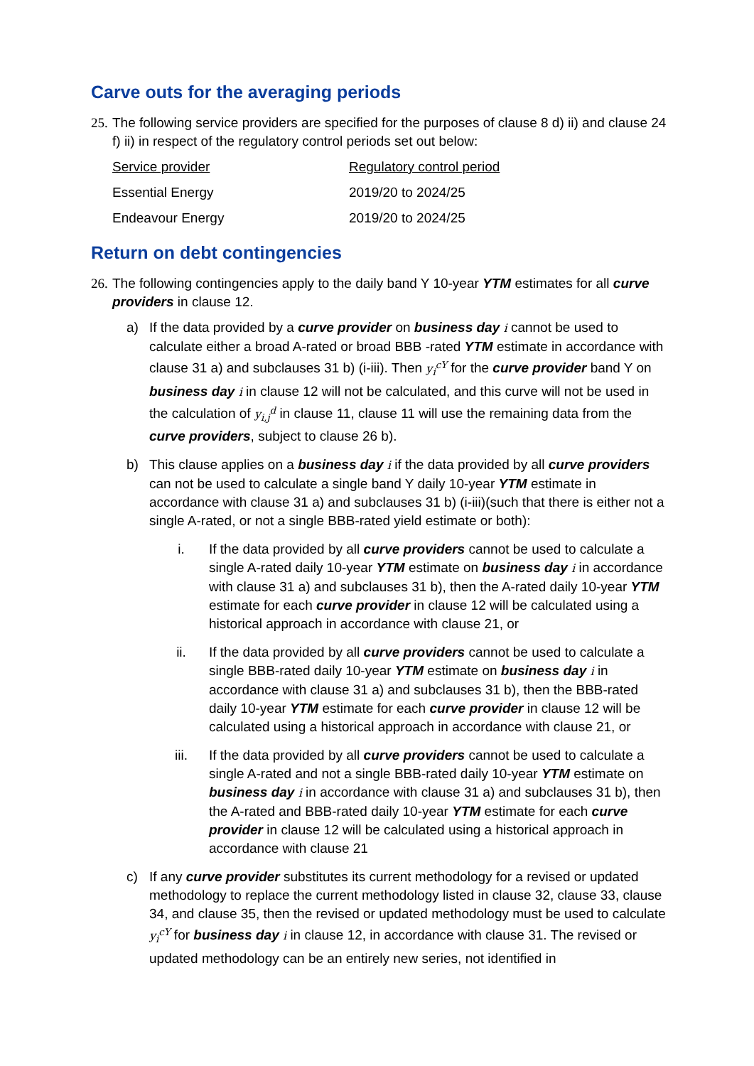Carve outs for the averaging periods
25. The following service providers are specified for the purposes of clause 8 d) ii) and clause 24 f) ii) in respect of the regulatory control periods set out below:
| Service provider | Regulatory control period |
| Essential Energy | 2019/20 to 2024/25 |
| Endeavour Energy | 2019/20 to 2024/25 |
Return on debt contingencies
26. The following contingencies apply to the daily band Y 10-year YTM estimates for all curve providers in clause 12.
a) If the data provided by a curve provider on business day i cannot be used to calculate either a broad A-rated or broad BBB -rated YTM estimate in accordance with clause 31 a) and subclauses 31 b) (i-iii). Then y<sub>i</sub><sup>cY</sup> for the curve provider band Y on business day i in clause 12 will not be calculated, and this curve will not be used in the calculation of y<sub>i,j</sub><sup>d</sup> in clause 11, clause 11 will use the remaining data from the curve providers, subject to clause 26 b).
b) This clause applies on a business day i if the data provided by all curve providers can not be used to calculate a single band Y daily 10-year YTM estimate in accordance with clause 31 a) and subclauses 31 b) (i-iii)(such that there is either not a single A-rated, or not a single BBB-rated yield estimate or both):
i. If the data provided by all curve providers cannot be used to calculate a single A-rated daily 10-year YTM estimate on business day i in accordance with clause 31 a) and subclauses 31 b), then the A-rated daily 10-year YTM estimate for each curve provider in clause 12 will be calculated using a historical approach in accordance with clause 21, or
ii. If the data provided by all curve providers cannot be used to calculate a single BBB-rated daily 10-year YTM estimate on business day i in accordance with clause 31 a) and subclauses 31 b), then the BBB-rated daily 10-year YTM estimate for each curve provider in clause 12 will be calculated using a historical approach in accordance with clause 21, or
iii. If the data provided by all curve providers cannot be used to calculate a single A-rated and not a single BBB-rated daily 10-year YTM estimate on business day i in accordance with clause 31 a) and subclauses 31 b), then the A-rated and BBB-rated daily 10-year YTM estimate for each curve provider in clause 12 will be calculated using a historical approach in accordance with clause 21
c) If any curve provider substitutes its current methodology for a revised or updated methodology to replace the current methodology listed in clause 32, clause 33, clause 34, and clause 35, then the revised or updated methodology must be used to calculate y<sub>i</sub><sup>cY</sup> for business day i in clause 12, in accordance with clause 31. The revised or updated methodology can be an entirely new series, not identified in